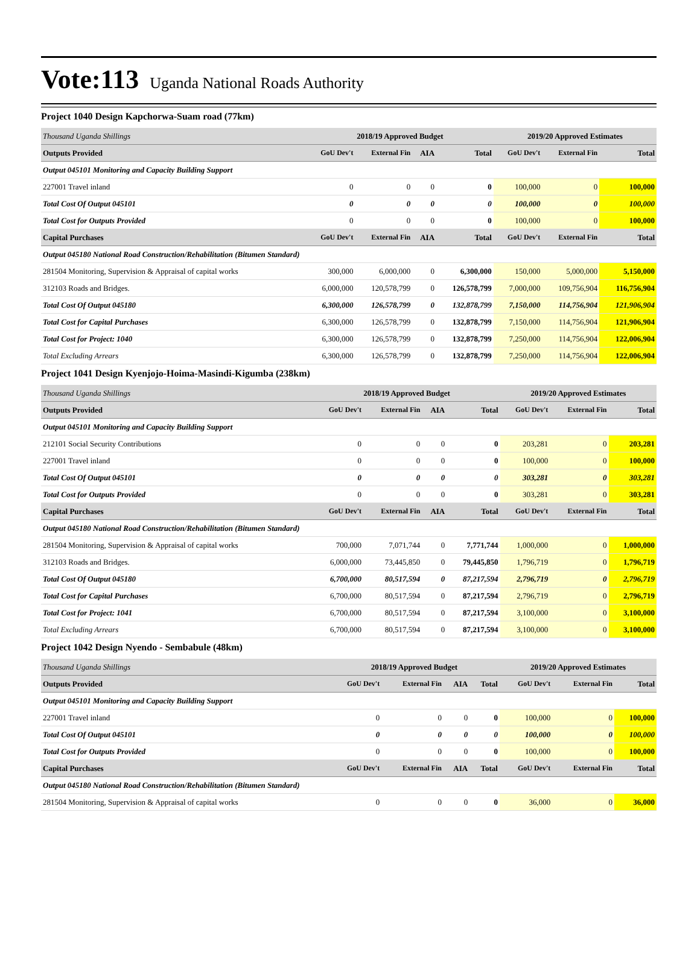Vote:113 Uganda National Roads Authority
Project 1040 Design Kapchorwa-Suam road (77km)
| Thousand Uganda Shillings | 2018/19 Approved Budget | | | | 2019/20 Approved Estimates | | |
| --- | --- | --- | --- | --- | --- | --- | --- |
| Outputs Provided | GoU Dev't | External Fin | AIA | Total | GoU Dev't | External Fin | Total |
| Output 045101 Monitoring and Capacity Building Support | | | | | | | |
| 227001 Travel inland | 0 | 0 | 0 | 0 | 100,000 | 0 | 100,000 |
| Total Cost Of Output 045101 | 0 | 0 | 0 | 0 | 100,000 | 0 | 100,000 |
| Total Cost for Outputs Provided | 0 | 0 | 0 | 0 | 100,000 | 0 | 100,000 |
| Capital Purchases | GoU Dev't | External Fin | AIA | Total | GoU Dev't | External Fin | Total |
| Output 045180 National Road Construction/Rehabilitation (Bitumen Standard) | | | | | | | |
| 281504 Monitoring, Supervision & Appraisal of capital works | 300,000 | 6,000,000 | 0 | 6,300,000 | 150,000 | 5,000,000 | 5,150,000 |
| 312103 Roads and Bridges. | 6,000,000 | 120,578,799 | 0 | 126,578,799 | 7,000,000 | 109,756,904 | 116,756,904 |
| Total Cost Of Output 045180 | 6,300,000 | 126,578,799 | 0 | 132,878,799 | 7,150,000 | 114,756,904 | 121,906,904 |
| Total Cost for Capital Purchases | 6,300,000 | 126,578,799 | 0 | 132,878,799 | 7,150,000 | 114,756,904 | 121,906,904 |
| Total Cost for Project: 1040 | 6,300,000 | 126,578,799 | 0 | 132,878,799 | 7,250,000 | 114,756,904 | 122,006,904 |
| Total Excluding Arrears | 6,300,000 | 126,578,799 | 0 | 132,878,799 | 7,250,000 | 114,756,904 | 122,006,904 |
Project 1041 Design Kyenjojo-Hoima-Masindi-Kigumba (238km)
| Thousand Uganda Shillings | 2018/19 Approved Budget | | | | 2019/20 Approved Estimates | | |
| --- | --- | --- | --- | --- | --- | --- | --- |
| Outputs Provided | GoU Dev't | External Fin | AIA | Total | GoU Dev't | External Fin | Total |
| Output 045101 Monitoring and Capacity Building Support | | | | | | | |
| 212101 Social Security Contributions | 0 | 0 | 0 | 0 | 203,281 | 0 | 203,281 |
| 227001 Travel inland | 0 | 0 | 0 | 0 | 100,000 | 0 | 100,000 |
| Total Cost Of Output 045101 | 0 | 0 | 0 | 0 | 303,281 | 0 | 303,281 |
| Total Cost for Outputs Provided | 0 | 0 | 0 | 0 | 303,281 | 0 | 303,281 |
| Capital Purchases | GoU Dev't | External Fin | AIA | Total | GoU Dev't | External Fin | Total |
| Output 045180 National Road Construction/Rehabilitation (Bitumen Standard) | | | | | | | |
| 281504 Monitoring, Supervision & Appraisal of capital works | 700,000 | 7,071,744 | 0 | 7,771,744 | 1,000,000 | 0 | 1,000,000 |
| 312103 Roads and Bridges. | 6,000,000 | 73,445,850 | 0 | 79,445,850 | 1,796,719 | 0 | 1,796,719 |
| Total Cost Of Output 045180 | 6,700,000 | 80,517,594 | 0 | 87,217,594 | 2,796,719 | 0 | 2,796,719 |
| Total Cost for Capital Purchases | 6,700,000 | 80,517,594 | 0 | 87,217,594 | 2,796,719 | 0 | 2,796,719 |
| Total Cost for Project: 1041 | 6,700,000 | 80,517,594 | 0 | 87,217,594 | 3,100,000 | 0 | 3,100,000 |
| Total Excluding Arrears | 6,700,000 | 80,517,594 | 0 | 87,217,594 | 3,100,000 | 0 | 3,100,000 |
Project 1042 Design Nyendo - Sembabule (48km)
| Thousand Uganda Shillings | 2018/19 Approved Budget | | | | 2019/20 Approved Estimates | | |
| --- | --- | --- | --- | --- | --- | --- | --- |
| Outputs Provided | GoU Dev't | External Fin | AIA | Total | GoU Dev't | External Fin | Total |
| Output 045101 Monitoring and Capacity Building Support | | | | | | | |
| 227001 Travel inland | 0 | 0 | 0 | 0 | 100,000 | 0 | 100,000 |
| Total Cost Of Output 045101 | 0 | 0 | 0 | 0 | 100,000 | 0 | 100,000 |
| Total Cost for Outputs Provided | 0 | 0 | 0 | 0 | 100,000 | 0 | 100,000 |
| Capital Purchases | GoU Dev't | External Fin | AIA | Total | GoU Dev't | External Fin | Total |
| Output 045180 National Road Construction/Rehabilitation (Bitumen Standard) | | | | | | | |
| 281504 Monitoring, Supervision & Appraisal of capital works | 0 | 0 | 0 | 0 | 36,000 | 0 | 36,000 |